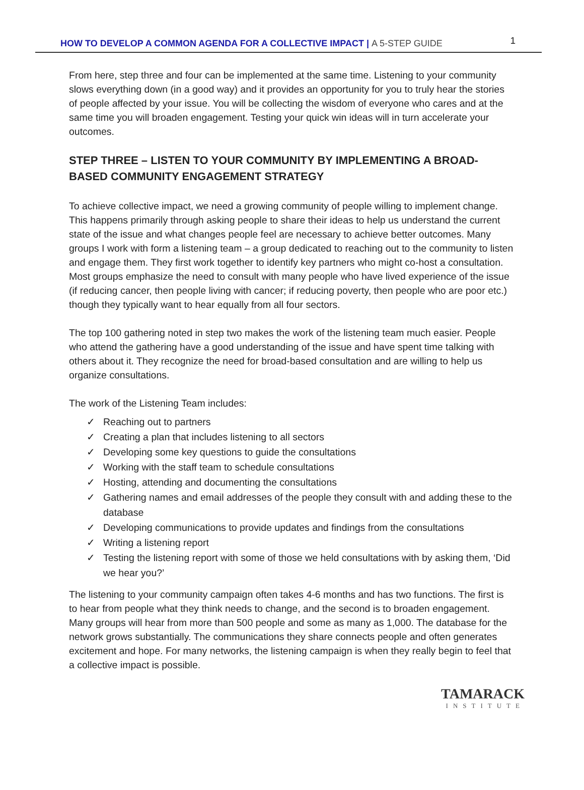HOW TO DEVELOP A COMMON AGENDA FOR A COLLECTIVE IMPACT | A 5-STEP GUIDE
1
From here, step three and four can be implemented at the same time. Listening to your community slows everything down (in a good way) and it provides an opportunity for you to truly hear the stories of people affected by your issue. You will be collecting the wisdom of everyone who cares and at the same time you will broaden engagement. Testing your quick win ideas will in turn accelerate your outcomes.
STEP THREE – LISTEN TO YOUR COMMUNITY BY IMPLEMENTING A BROAD-BASED COMMUNITY ENGAGEMENT STRATEGY
To achieve collective impact, we need a growing community of people willing to implement change. This happens primarily through asking people to share their ideas to help us understand the current state of the issue and what changes people feel are necessary to achieve better outcomes. Many groups I work with form a listening team – a group dedicated to reaching out to the community to listen and engage them. They first work together to identify key partners who might co-host a consultation. Most groups emphasize the need to consult with many people who have lived experience of the issue (if reducing cancer, then people living with cancer; if reducing poverty, then people who are poor etc.) though they typically want to hear equally from all four sectors.
The top 100 gathering noted in step two makes the work of the listening team much easier. People who attend the gathering have a good understanding of the issue and have spent time talking with others about it. They recognize the need for broad-based consultation and are willing to help us organize consultations.
The work of the Listening Team includes:
✓ Reaching out to partners
✓ Creating a plan that includes listening to all sectors
✓ Developing some key questions to guide the consultations
✓ Working with the staff team to schedule consultations
✓ Hosting, attending and documenting the consultations
✓ Gathering names and email addresses of the people they consult with and adding these to the database
✓ Developing communications to provide updates and findings from the consultations
✓ Writing a listening report
✓ Testing the listening report with some of those we held consultations with by asking them, ‘Did we hear you?’
The listening to your community campaign often takes 4-6 months and has two functions. The first is to hear from people what they think needs to change, and the second is to broaden engagement. Many groups will hear from more than 500 people and some as many as 1,000. The database for the network grows substantially. The communications they share connects people and often generates excitement and hope. For many networks, the listening campaign is when they really begin to feel that a collective impact is possible.
TAMARACK
INSTITUTE